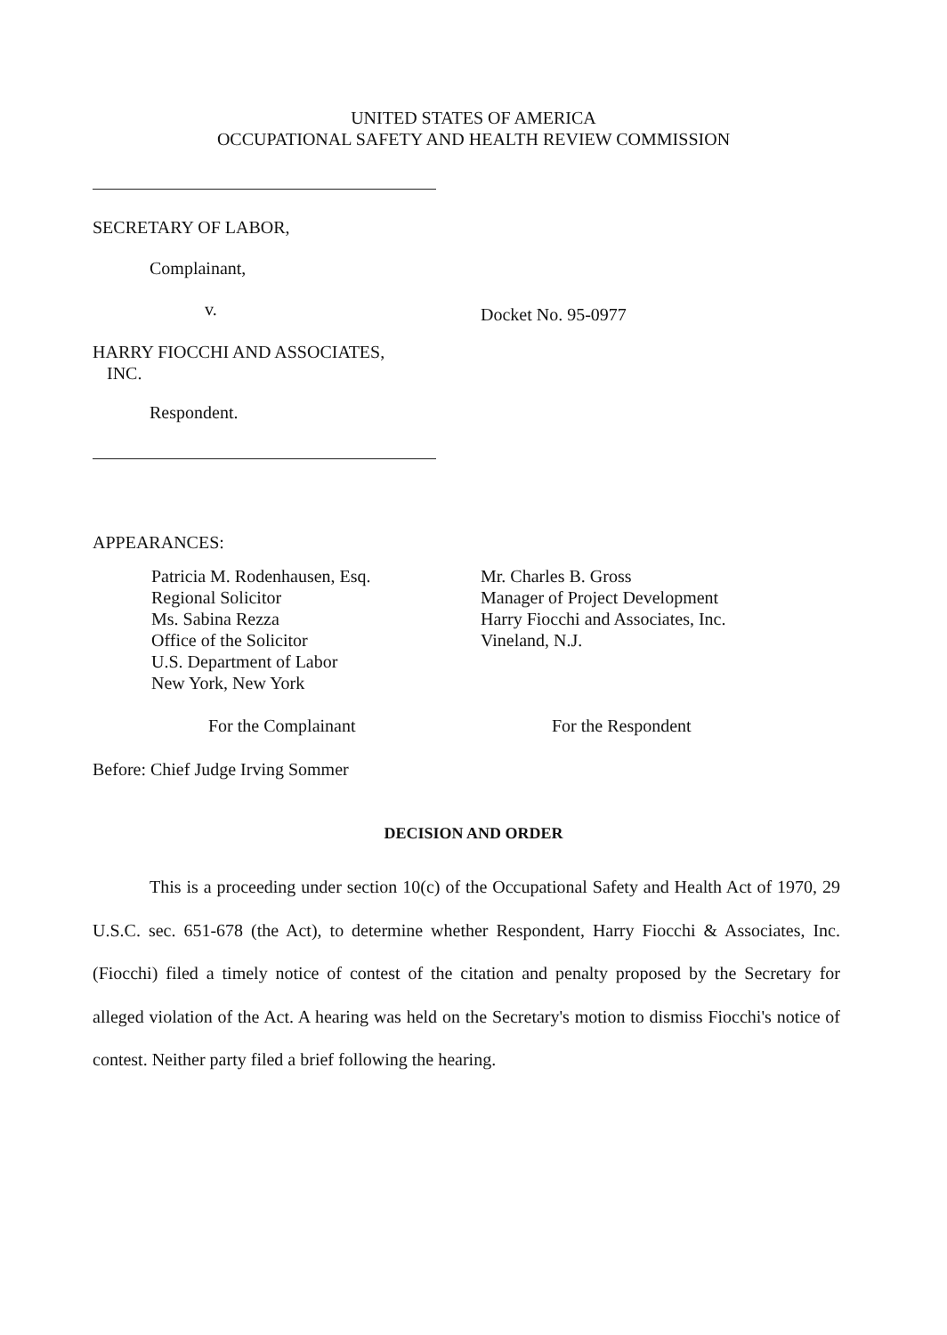UNITED STATES OF AMERICA
OCCUPATIONAL SAFETY AND HEALTH REVIEW COMMISSION
SECRETARY OF LABOR,
Complainant,
v.
HARRY FIOCCHI AND ASSOCIATES,
INC.
Respondent.
Docket No. 95-0977
APPEARANCES:
Patricia M. Rodenhausen, Esq.
Regional Solicitor
Ms. Sabina Rezza
Office of the Solicitor
U.S. Department of Labor
New York, New York
Mr. Charles B. Gross
Manager of Project Development
Harry Fiocchi and Associates, Inc.
Vineland, N.J.
For the Complainant For the Respondent
Before: Chief Judge Irving Sommer
DECISION AND ORDER
This is a proceeding under section 10(c) of the Occupational Safety and Health Act of 1970, 29 U.S.C. sec. 651-678 (the Act), to determine whether Respondent, Harry Fiocchi & Associates, Inc. (Fiocchi) filed a timely notice of contest of the citation and penalty proposed by the Secretary for alleged violation of the Act. A hearing was held on the Secretary's motion to dismiss Fiocchi's notice of contest. Neither party filed a brief following the hearing.